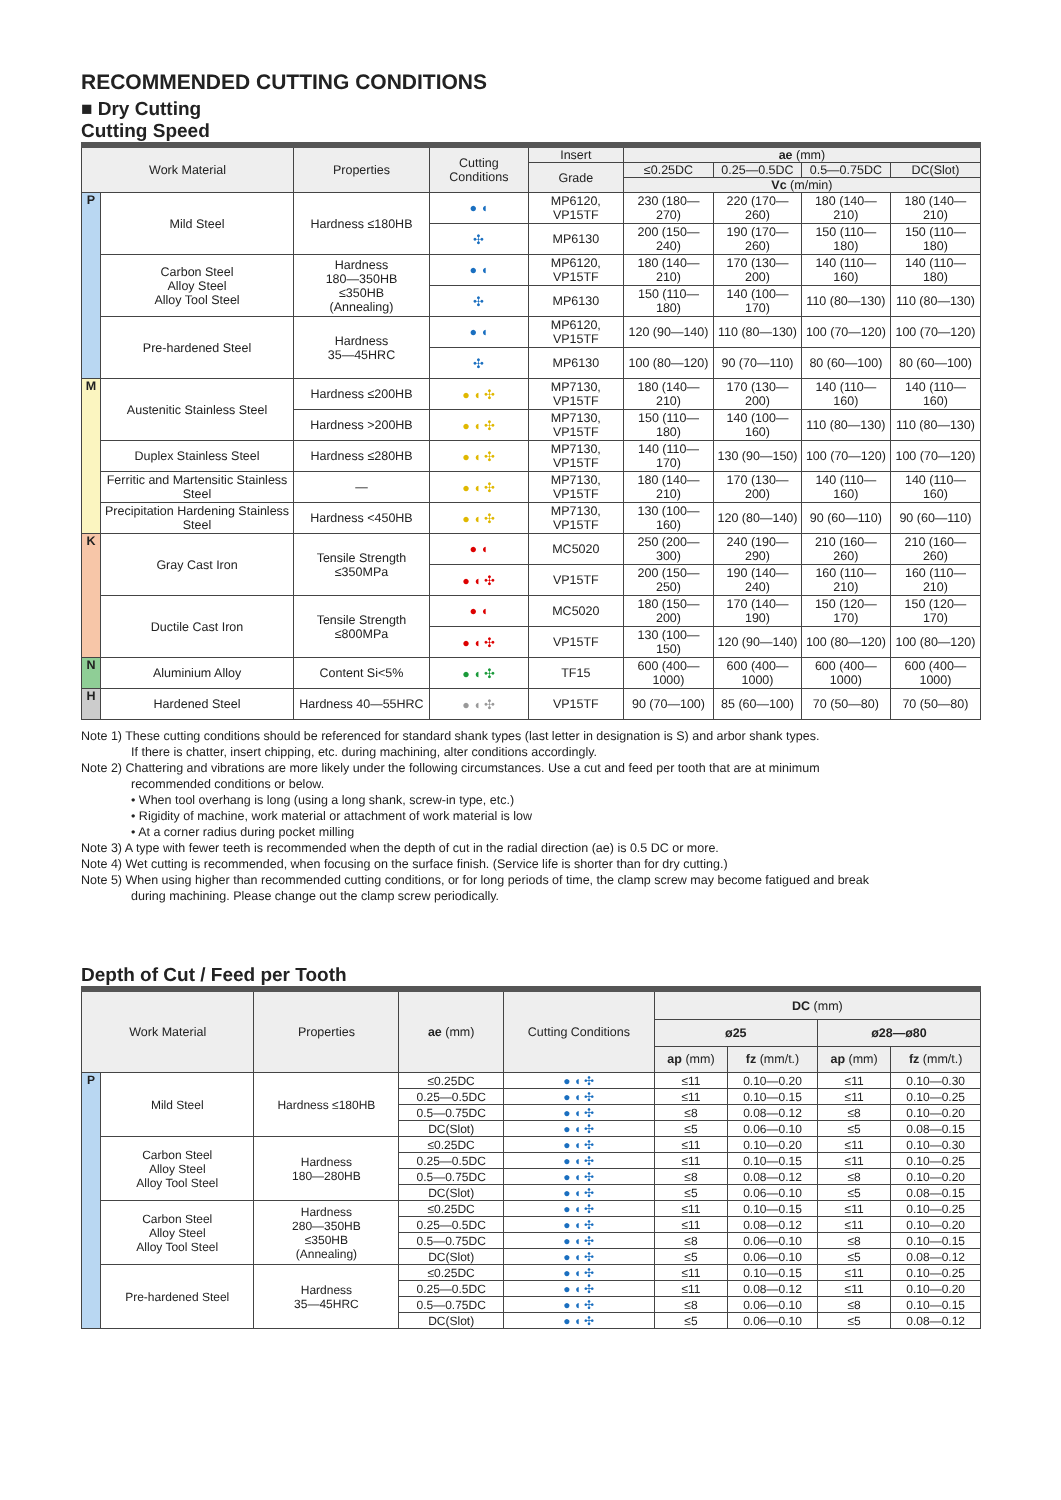RECOMMENDED CUTTING CONDITIONS
■ Dry Cutting
Cutting Speed
| Work Material | | Properties | Cutting Conditions | Insert | ae (mm) | | | |
| --- | --- | --- | --- | --- | --- | --- | --- | --- |
| | | | | Grade | ≤0.25DC | 0.25—0.5DC | 0.5—0.75DC | DC(Slot) |
| | | | | | Vc (m/min) | | | |
| P | Mild Steel | Hardness ≤180HB | ● ◖ | MP6120, VP15TF | 230 (180—270) | 220 (170—260) | 180 (140—210) | 180 (140—210) |
| | | | ✣ | MP6130 | 200 (150—240) | 190 (170—260) | 150 (110—180) | 150 (110—180) |
| | Carbon Steel Alloy Steel Alloy Tool Steel | Hardness 180—350HB ≤350HB (Annealing) | ● ◖ | MP6120, VP15TF | 180 (140—210) | 170 (130—200) | 140 (110—160) | 140 (110—180) |
| | | | ✣ | MP6130 | 150 (110—180) | 140 (100—170) | 110 (80—130) | 110 (80—130) |
| | Pre-hardened Steel | Hardness 35—45HRC | ● ◖ | MP6120, VP15TF | 120 (90—140) | 110 (80—130) | 100 (70—120) | 100 (70—120) |
| | | | ✣ | MP6130 | 100 (80—120) | 90 (70—110) | 80 (60—100) | 80 (60—100) |
| M | Austenitic Stainless Steel | Hardness ≤200HB | ● ◖ ✣ | MP7130, VP15TF | 180 (140—210) | 170 (130—200) | 140 (110—160) | 140 (110—160) |
| | | Hardness >200HB | ● ◖ ✣ | MP7130, VP15TF | 150 (110—180) | 140 (100—160) | 110 (80—130) | 110 (80—130) |
| | Duplex Stainless Steel | Hardness ≤280HB | ● ◖ ✣ | MP7130, VP15TF | 140 (110—170) | 130 (90—150) | 100 (70—120) | 100 (70—120) |
| | Ferritic and Martensitic Stainless Steel | — | ● ◖ ✣ | MP7130, VP15TF | 180 (140—210) | 170 (130—200) | 140 (110—160) | 140 (110—160) |
| | Precipitation Hardening Stainless Steel | Hardness <450HB | ● ◖ ✣ | MP7130, VP15TF | 130 (100—160) | 120 (80—140) | 90 (60—110) | 90 (60—110) |
| K | Gray Cast Iron | Tensile Strength ≤350MPa | ● ◖ | MC5020 | 250 (200—300) | 240 (190—290) | 210 (160—260) | 210 (160—260) |
| | | | ● ◖ ✣ | VP15TF | 200 (150—250) | 190 (140—240) | 160 (110—210) | 160 (110—210) |
| | Ductile Cast Iron | Tensile Strength ≤800MPa | ● ◖ | MC5020 | 180 (150—200) | 170 (140—190) | 150 (120—170) | 150 (120—170) |
| | | | ● ◖ ✣ | VP15TF | 130 (100—150) | 120 (90—140) | 100 (80—120) | 100 (80—120) |
| N | Aluminium Alloy | Content Si<5% | ● ◖ ✣ | TF15 | 600 (400—1000) | 600 (400—1000) | 600 (400—1000) | 600 (400—1000) |
| H | Hardened Steel | Hardness 40—55HRC | ● ◖ ✣ | VP15TF | 90 (70—100) | 85 (60—100) | 70 (50—80) | 70 (50—80) |
Note 1) These cutting conditions should be referenced for standard shank types (last letter in designation is S) and arbor shank types.
If there is chatter, insert chipping, etc. during machining, alter conditions accordingly.
Note 2) Chattering and vibrations are more likely under the following circumstances. Use a cut and feed per tooth that are at minimum
recommended conditions or below.
• When tool overhang is long (using a long shank, screw-in type, etc.)
• Rigidity of machine, work material or attachment of work material is low
• At a corner radius during pocket milling
Note 3) A type with fewer teeth is recommended when the depth of cut in the radial direction (ae) is 0.5 DC or more.
Note 4) Wet cutting is recommended, when focusing on the surface finish. (Service life is shorter than for dry cutting.)
Note 5) When using higher than recommended cutting conditions, or for long periods of time, the clamp screw may become fatigued and break
during machining. Please change out the clamp screw periodically.
Depth of Cut / Feed per Tooth
| Work Material | | Properties | ae (mm) | Cutting Conditions | DC (mm) | | | |
| --- | --- | --- | --- | --- | --- | --- | --- | --- |
| | | | | | ø25 | | ø28—ø80 | |
| | | | | | ap (mm) | fz (mm/t.) | ap (mm) | fz (mm/t.) |
| P | Mild Steel | Hardness ≤180HB | ≤0.25DC | ● ◖ ✣ | ≤11 | 0.10—0.20 | ≤11 | 0.10—0.30 |
| | | | 0.25—0.5DC | ● ◖ ✣ | ≤11 | 0.10—0.15 | ≤11 | 0.10—0.25 |
| | | | 0.5—0.75DC | ● ◖ ✣ | ≤8 | 0.08—0.12 | ≤8 | 0.10—0.20 |
| | | | DC(Slot) | ● ◖ ✣ | ≤5 | 0.06—0.10 | ≤5 | 0.08—0.15 |
| | Carbon Steel Alloy Steel Alloy Tool Steel | Hardness 180—280HB | ≤0.25DC | ● ◖ ✣ | ≤11 | 0.10—0.20 | ≤11 | 0.10—0.30 |
| | | | 0.25—0.5DC | ● ◖ ✣ | ≤11 | 0.10—0.15 | ≤11 | 0.10—0.25 |
| | | | 0.5—0.75DC | ● ◖ ✣ | ≤8 | 0.08—0.12 | ≤8 | 0.10—0.20 |
| | | | DC(Slot) | ● ◖ ✣ | ≤5 | 0.06—0.10 | ≤5 | 0.08—0.15 |
| | Carbon Steel Alloy Steel Alloy Tool Steel | Hardness 280—350HB ≤350HB (Annealing) | ≤0.25DC | ● ◖ ✣ | ≤11 | 0.10—0.15 | ≤11 | 0.10—0.25 |
| | | | 0.25—0.5DC | ● ◖ ✣ | ≤11 | 0.08—0.12 | ≤11 | 0.10—0.20 |
| | | | 0.5—0.75DC | ● ◖ ✣ | ≤8 | 0.06—0.10 | ≤8 | 0.10—0.15 |
| | | | DC(Slot) | ● ◖ ✣ | ≤5 | 0.06—0.10 | ≤5 | 0.08—0.12 |
| | Pre-hardened Steel | Hardness 35—45HRC | ≤0.25DC | ● ◖ ✣ | ≤11 | 0.10—0.15 | ≤11 | 0.10—0.25 |
| | | | 0.25—0.5DC | ● ◖ ✣ | ≤11 | 0.08—0.12 | ≤11 | 0.10—0.20 |
| | | | 0.5—0.75DC | ● ◖ ✣ | ≤8 | 0.06—0.10 | ≤8 | 0.10—0.15 |
| | | | DC(Slot) | ● ◖ ✣ | ≤5 | 0.06—0.10 | ≤5 | 0.08—0.12 |